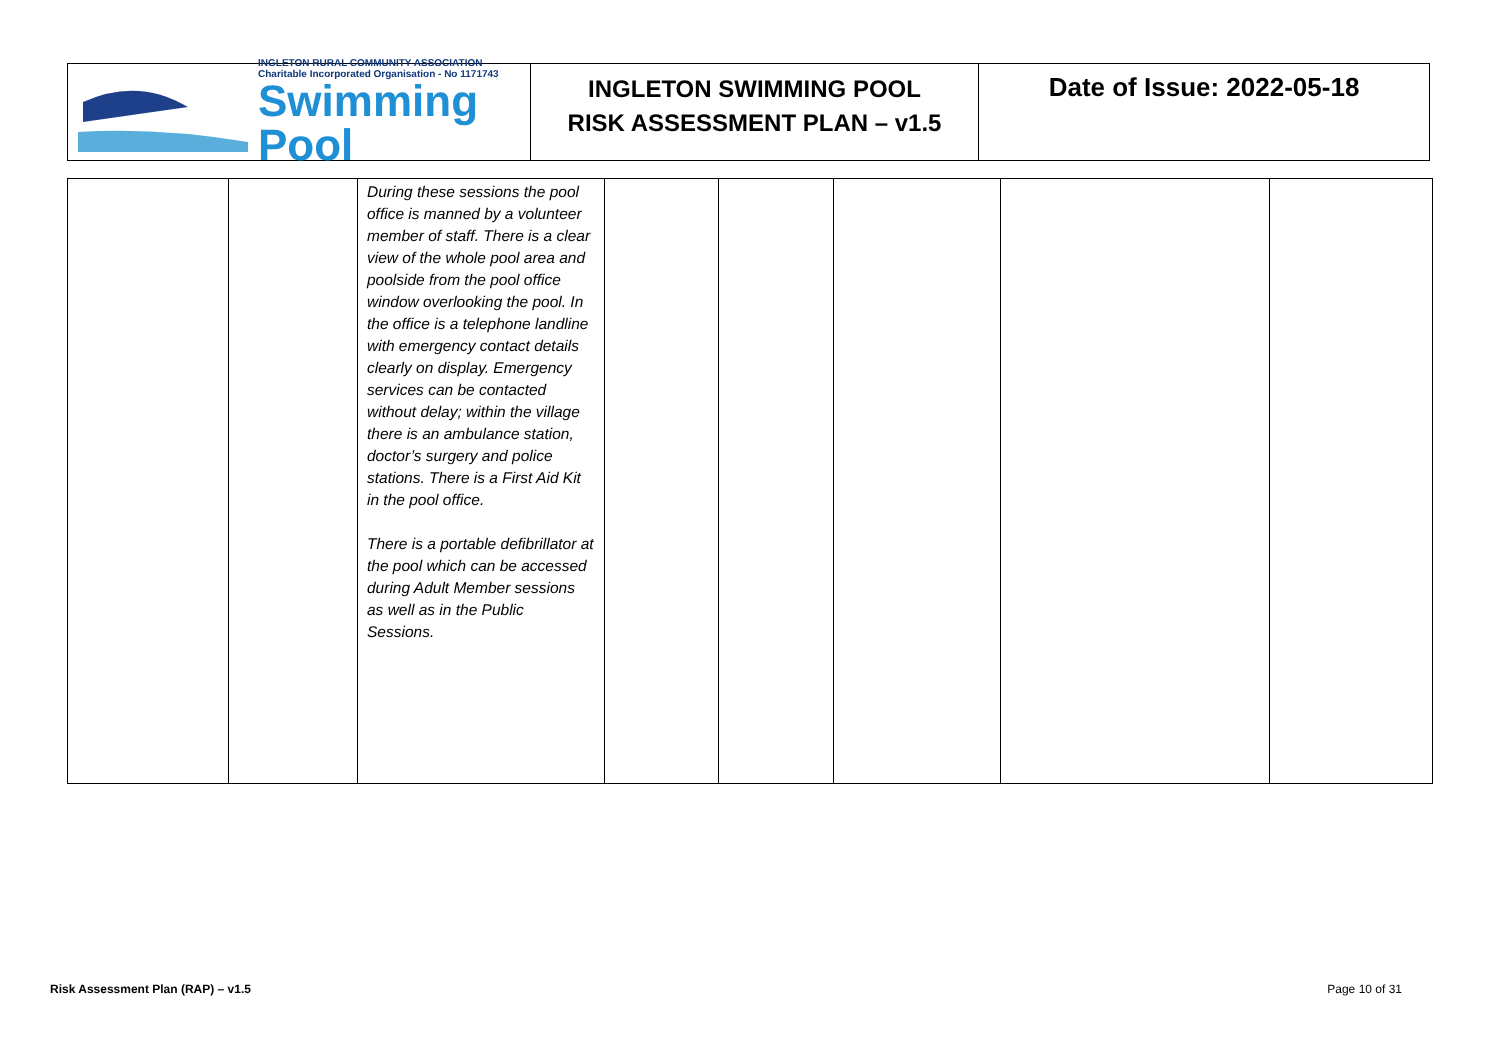INGLETON RURAL COMMUNITY ASSOCIATION
Charitable Incorporated Organisation - No 1171743
Swimming
Pool
INGLETON SWIMMING POOL
RISK ASSESSMENT PLAN – v1.5
Date of Issue: 2022-05-18
| | | During these sessions the pool office is manned by a volunteer member of staff. There is a clear view of the whole pool area and poolside from the pool office window overlooking the pool. In the office is a telephone landline with emergency contact details clearly on display. Emergency services can be contacted without delay; within the village there is an ambulance station, doctor’s surgery and police stations. There is a First Aid Kit in the pool office. There is a portable defibrillator at the pool which can be accessed during Adult Member sessions as well as in the Public Sessions. | | | | | |
Risk Assessment Plan (RAP) – v1.5 Page 10 of 31